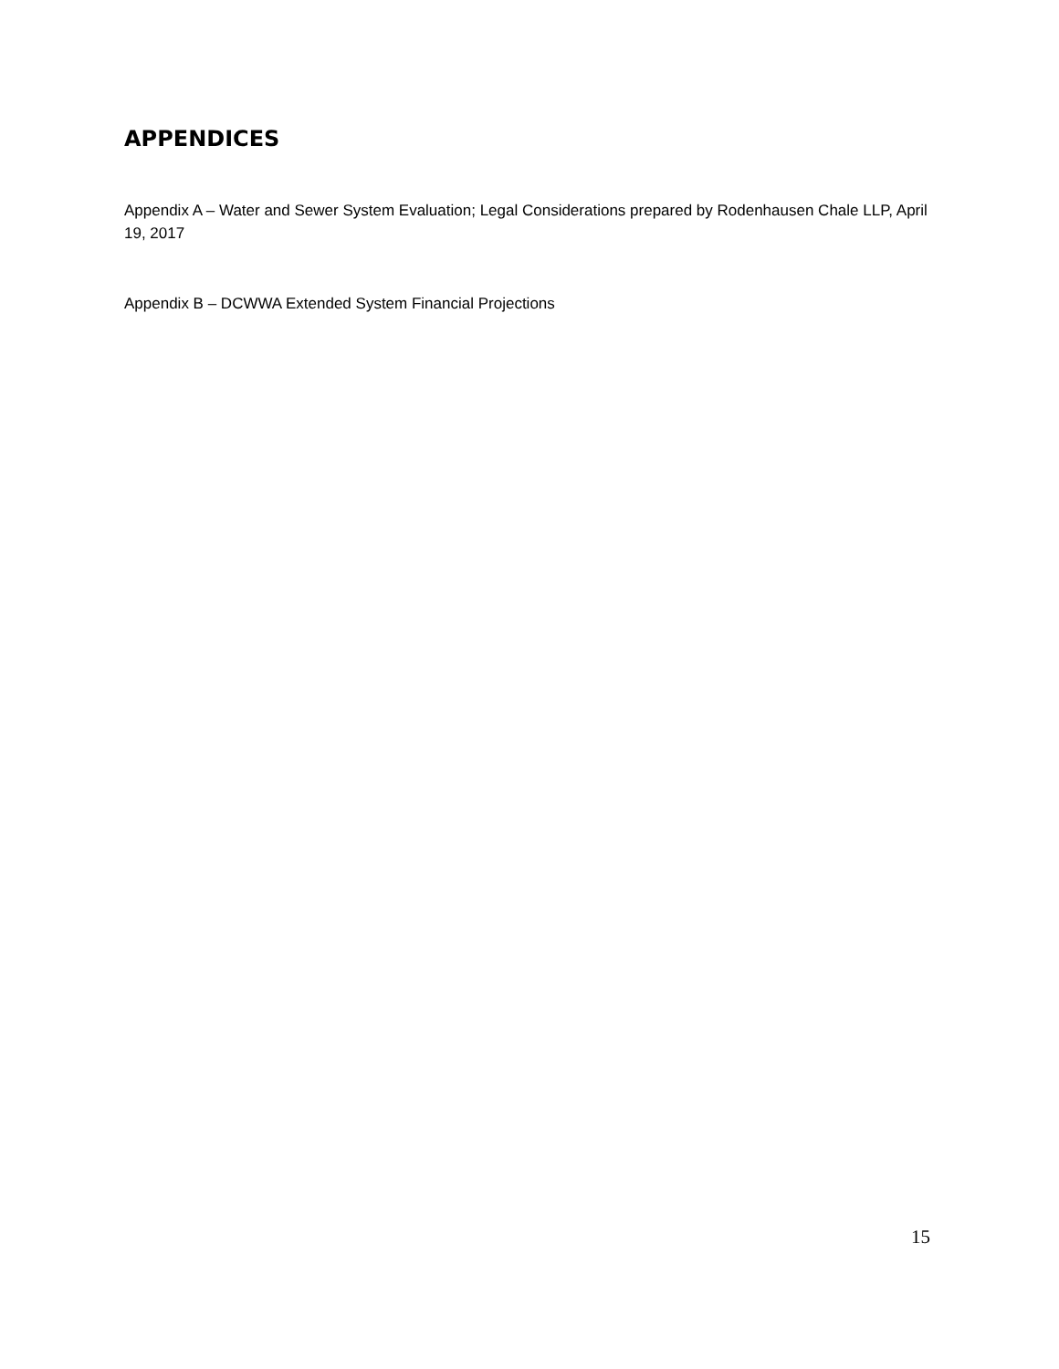APPENDICES
Appendix A – Water and Sewer System Evaluation; Legal Considerations prepared by Rodenhausen Chale LLP, April 19, 2017
Appendix B – DCWWA Extended System Financial Projections
15